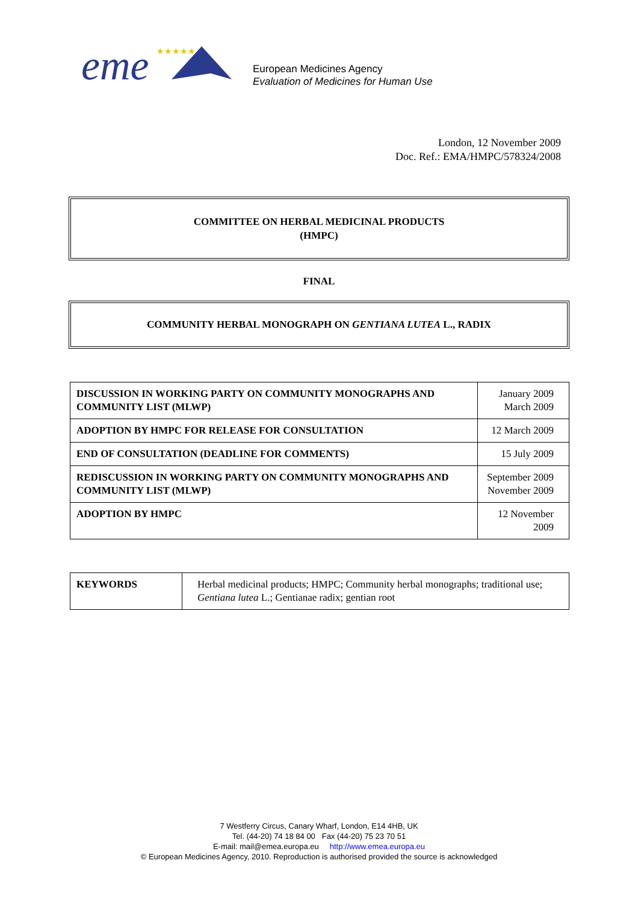eme
★★★★★
European Medicines Agency
Evaluation of Medicines for Human Use
London, 12 November 2009
Doc. Ref.: EMA/HMPC/578324/2008
COMMITTEE ON HERBAL MEDICINAL PRODUCTS
(HMPC)
FINAL
COMMUNITY HERBAL MONOGRAPH ON GENTIANA LUTEA L., RADIX
| DISCUSSION IN WORKING PARTY ON COMMUNITY MONOGRAPHS AND COMMUNITY LIST (MLWP) | January 2009 March 2009 |
| ADOPTION BY HMPC FOR RELEASE FOR CONSULTATION | 12 March 2009 |
| END OF CONSULTATION (DEADLINE FOR COMMENTS) | 15 July 2009 |
| REDISCUSSION IN WORKING PARTY ON COMMUNITY MONOGRAPHS AND COMMUNITY LIST (MLWP) | September 2009 November 2009 |
| ADOPTION BY HMPC | 12 November 2009 |
| KEYWORDS | Herbal medicinal products; HMPC; Community herbal monographs; traditional use; Gentiana lutea L.; Gentianae radix; gentian root |
7 Westferry Circus, Canary Wharf, London, E14 4HB, UK
Tel. (44-20) 74 18 84 00 Fax (44-20) 75 23 70 51
E-mail: mail@emea.europa.eu http://www.emea.europa.eu
© European Medicines Agency, 2010. Reproduction is authorised provided the source is acknowledged